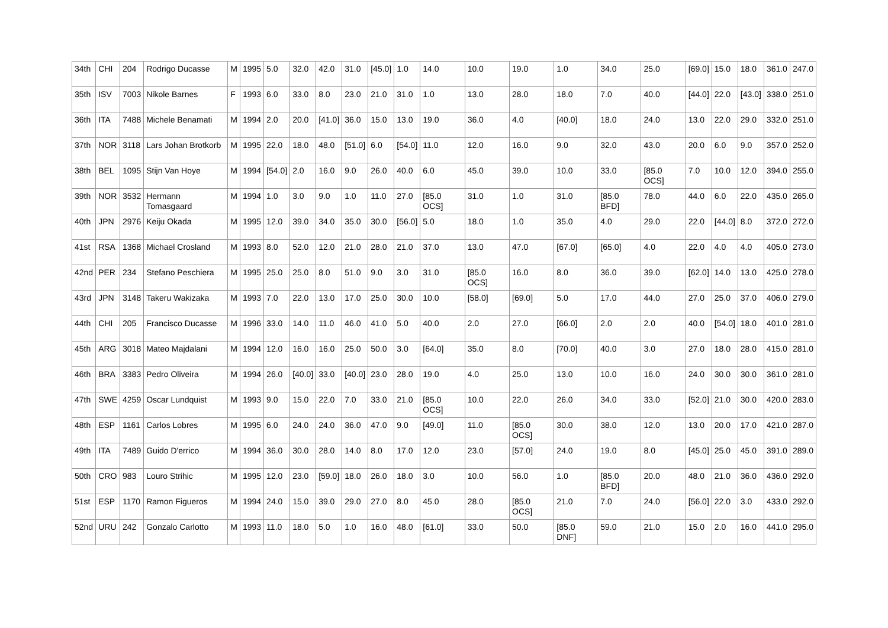| 34th | CHI | 204 | Rodrigo Ducasse | M | 1995 | 5.0 | 32.0 | 42.0 | 31.0 | [45.0] | 1.0 | 14.0 | 10.0 | 19.0 | 1.0 | 34.0 | 25.0 | [69.0] | 15.0 | 18.0 | 361.0 | 247.0 |
| 35th | ISV | 7003 | Nikole Barnes | F | 1993 | 6.0 | 33.0 | 8.0 | 23.0 | 21.0 | 31.0 | 1.0 | 13.0 | 28.0 | 18.0 | 7.0 | 40.0 | [44.0] | 22.0 | [43.0] | 338.0 | 251.0 |
| 36th | ITA | 7488 | Michele Benamati | M | 1994 | 2.0 | 20.0 | [41.0] | 36.0 | 15.0 | 13.0 | 19.0 | 36.0 | 4.0 | [40.0] | 18.0 | 24.0 | 13.0 | 22.0 | 29.0 | 332.0 | 251.0 |
| 37th | NOR | 3118 | Lars Johan Brotkorb | M | 1995 | 22.0 | 18.0 | 48.0 | [51.0] | 6.0 | [54.0] | 11.0 | 12.0 | 16.0 | 9.0 | 32.0 | 43.0 | 20.0 | 6.0 | 9.0 | 357.0 | 252.0 |
| 38th | BEL | 1095 | Stijn Van Hoye | M | 1994 | [54.0] | 2.0 | 16.0 | 9.0 | 26.0 | 40.0 | 6.0 | 45.0 | 39.0 | 10.0 | 33.0 | [85.0 OCS] | 7.0 | 10.0 | 12.0 | 394.0 | 255.0 |
| 39th | NOR | 3532 | Hermann Tomasgaard | M | 1994 | 1.0 | 3.0 | 9.0 | 1.0 | 11.0 | 27.0 | [85.0 OCS] | 31.0 | 1.0 | 31.0 | [85.0 BFD] | 78.0 | 44.0 | 6.0 | 22.0 | 435.0 | 265.0 |
| 40th | JPN | 2976 | Keiju Okada | M | 1995 | 12.0 | 39.0 | 34.0 | 35.0 | 30.0 | [56.0] | 5.0 | 18.0 | 1.0 | 35.0 | 4.0 | 29.0 | 22.0 | [44.0] | 8.0 | 372.0 | 272.0 |
| 41st | RSA | 1368 | Michael Crosland | M | 1993 | 8.0 | 52.0 | 12.0 | 21.0 | 28.0 | 21.0 | 37.0 | 13.0 | 47.0 | [67.0] | [65.0] | 4.0 | 22.0 | 4.0 | 4.0 | 405.0 | 273.0 |
| 42nd | PER | 234 | Stefano Peschiera | M | 1995 | 25.0 | 25.0 | 8.0 | 51.0 | 9.0 | 3.0 | 31.0 | [85.0 OCS] | 16.0 | 8.0 | 36.0 | 39.0 | [62.0] | 14.0 | 13.0 | 425.0 | 278.0 |
| 43rd | JPN | 3148 | Takeru Wakizaka | M | 1993 | 7.0 | 22.0 | 13.0 | 17.0 | 25.0 | 30.0 | 10.0 | [58.0] | [69.0] | 5.0 | 17.0 | 44.0 | 27.0 | 25.0 | 37.0 | 406.0 | 279.0 |
| 44th | CHI | 205 | Francisco Ducasse | M | 1996 | 33.0 | 14.0 | 11.0 | 46.0 | 41.0 | 5.0 | 40.0 | 2.0 | 27.0 | [66.0] | 2.0 | 2.0 | 40.0 | [54.0] | 18.0 | 401.0 | 281.0 |
| 45th | ARG | 3018 | Mateo Majdalani | M | 1994 | 12.0 | 16.0 | 16.0 | 25.0 | 50.0 | 3.0 | [64.0] | 35.0 | 8.0 | [70.0] | 40.0 | 3.0 | 27.0 | 18.0 | 28.0 | 415.0 | 281.0 |
| 46th | BRA | 3383 | Pedro Oliveira | M | 1994 | 26.0 | [40.0] | 33.0 | [40.0] | 23.0 | 28.0 | 19.0 | 4.0 | 25.0 | 13.0 | 10.0 | 16.0 | 24.0 | 30.0 | 30.0 | 361.0 | 281.0 |
| 47th | SWE | 4259 | Oscar Lundquist | M | 1993 | 9.0 | 15.0 | 22.0 | 7.0 | 33.0 | 21.0 | [85.0 OCS] | 10.0 | 22.0 | 26.0 | 34.0 | 33.0 | [52.0] | 21.0 | 30.0 | 420.0 | 283.0 |
| 48th | ESP | 1161 | Carlos Lobres | M | 1995 | 6.0 | 24.0 | 24.0 | 36.0 | 47.0 | 9.0 | [49.0] | 11.0 | [85.0 OCS] | 30.0 | 38.0 | 12.0 | 13.0 | 20.0 | 17.0 | 421.0 | 287.0 |
| 49th | ITA | 7489 | Guido D'errico | M | 1994 | 36.0 | 30.0 | 28.0 | 14.0 | 8.0 | 17.0 | 12.0 | 23.0 | [57.0] | 24.0 | 19.0 | 8.0 | [45.0] | 25.0 | 45.0 | 391.0 | 289.0 |
| 50th | CRO | 983 | Louro Strihic | M | 1995 | 12.0 | 23.0 | [59.0] | 18.0 | 26.0 | 18.0 | 3.0 | 10.0 | 56.0 | 1.0 | [85.0 BFD] | 20.0 | 48.0 | 21.0 | 36.0 | 436.0 | 292.0 |
| 51st | ESP | 1170 | Ramon Figueros | M | 1994 | 24.0 | 15.0 | 39.0 | 29.0 | 27.0 | 8.0 | 45.0 | 28.0 | [85.0 OCS] | 21.0 | 7.0 | 24.0 | [56.0] | 22.0 | 3.0 | 433.0 | 292.0 |
| 52nd | URU | 242 | Gonzalo Carlotto | M | 1993 | 11.0 | 18.0 | 5.0 | 1.0 | 16.0 | 48.0 | [61.0] | 33.0 | 50.0 | [85.0 DNF] | 59.0 | 21.0 | 15.0 | 2.0 | 16.0 | 441.0 | 295.0 |